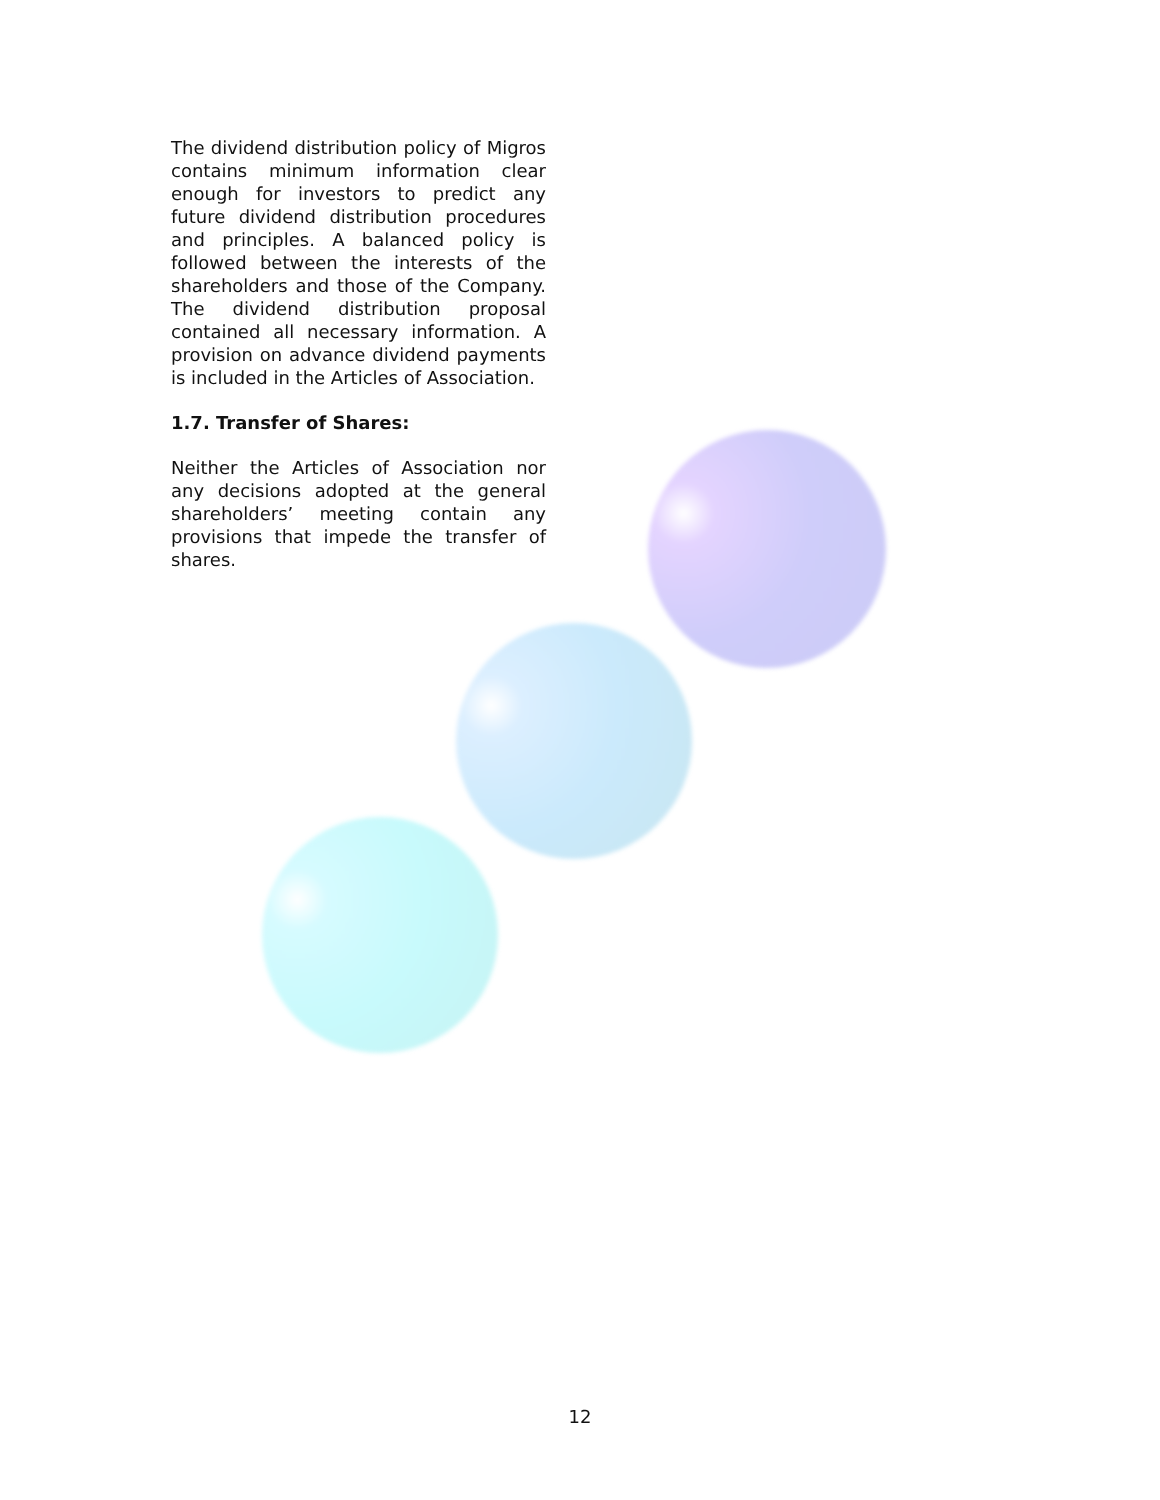The dividend distribution policy of Migros contains minimum information clear enough for investors to predict any future dividend distribution procedures and principles. A balanced policy is followed between the interests of the shareholders and those of the Company. The dividend distribution proposal contained all necessary information. A provision on advance dividend payments is included in the Articles of Association.
1.7. Transfer of Shares:
Neither the Articles of Association nor any decisions adopted at the general shareholders’ meeting contain any provisions that impede the transfer of shares.
12